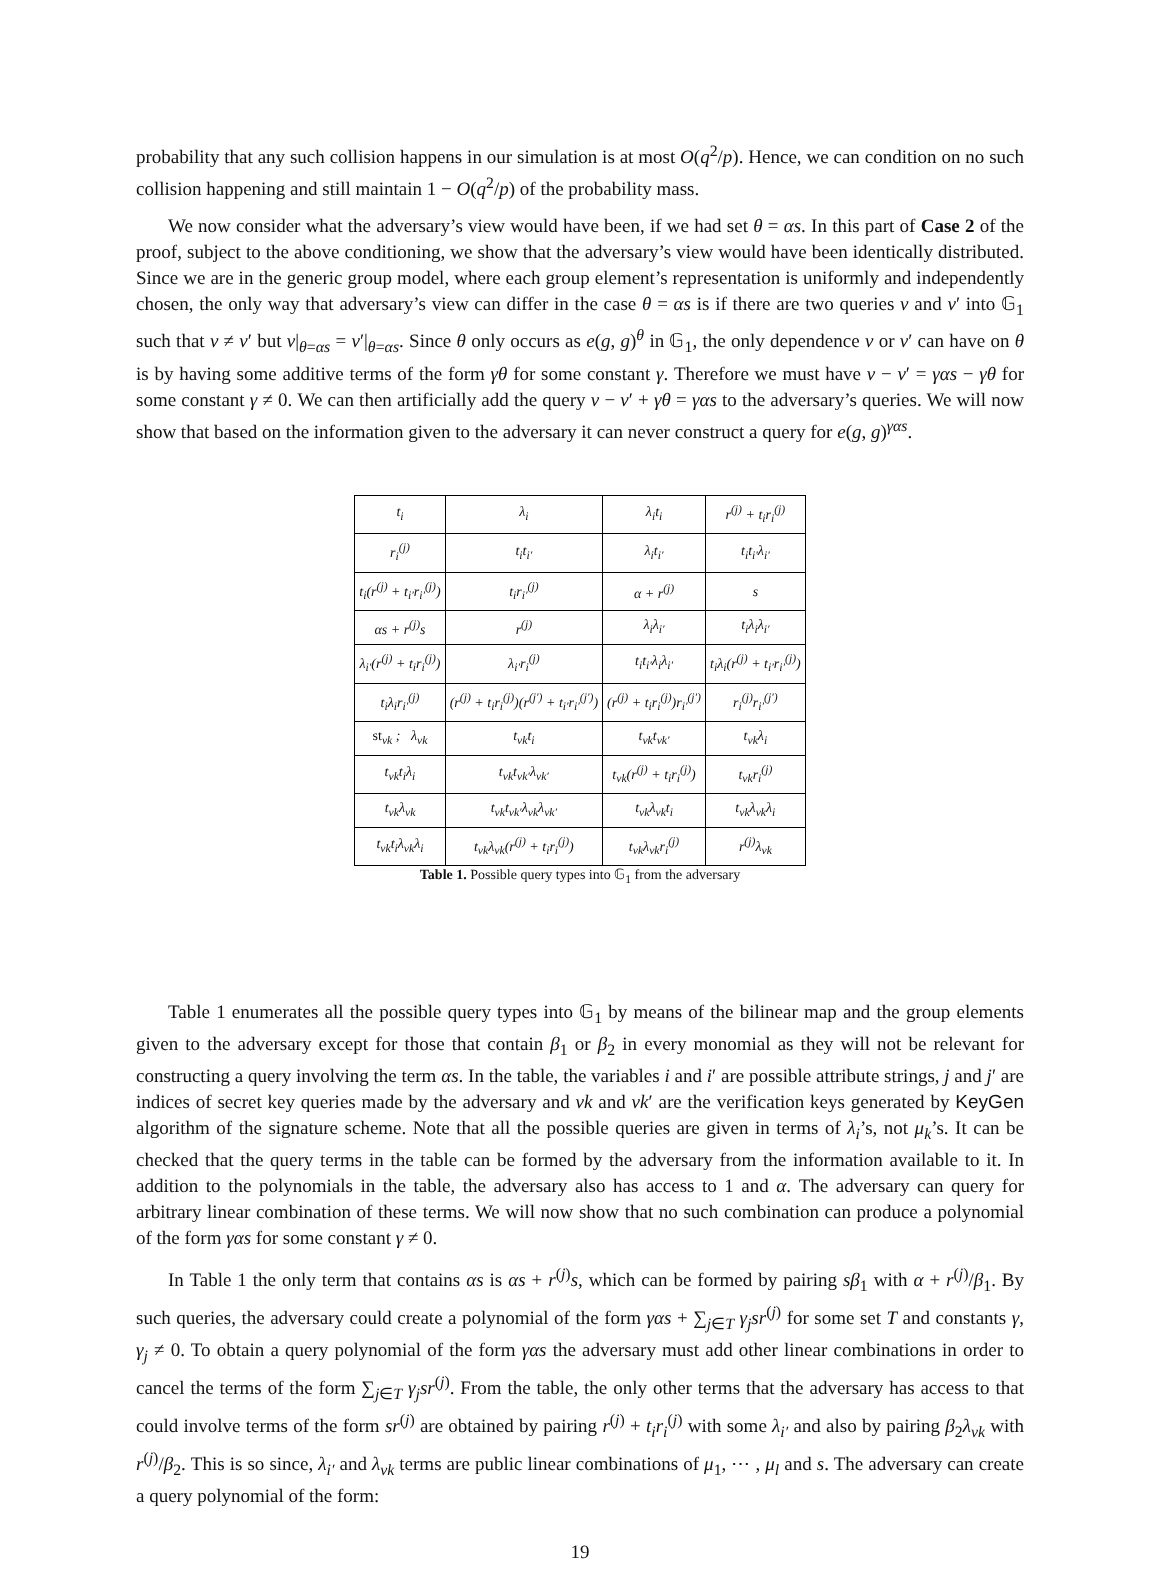probability that any such collision happens in our simulation is at most O(q<sup>2</sup>/p). Hence, we can condition on no such collision happening and still maintain 1 − O(q<sup>2</sup>/p) of the probability mass.
We now consider what the adversary’s view would have been, if we had set θ = αs. In this part of Case 2 of the proof, subject to the above conditioning, we show that the adversary’s view would have been identically distributed. Since we are in the generic group model, where each group element’s representation is uniformly and independently chosen, the only way that adversary’s view can differ in the case θ = αs is if there are two queries ν and ν′ into 𝔾<sub>1</sub> such that ν ≠ ν′ but ν|<sub>θ=αs</sub> = ν′|<sub>θ=αs</sub>. Since θ only occurs as e(g, g)<sup>θ</sup> in 𝔾<sub>1</sub>, the only dependence ν or ν′ can have on θ is by having some additive terms of the form γθ for some constant γ. Therefore we must have ν − ν′ = γαs − γθ for some constant γ ≠ 0. We can then artificially add the query ν − ν′ + γθ = γαs to the adversary’s queries. We will now show that based on the information given to the adversary it can never construct a query for e(g, g)<sup>γαs</sup>.
| t<sub>i</sub> | λ<sub>i</sub> | λ<sub>i</sub>t<sub>i</sub> | r<sup>(j)</sup> + t<sub>i</sub>r<sub>i</sub><sup>(j)</sup> |
| r<sub>i</sub><sup>(j)</sup> | t<sub>i</sub>t<sub>i′</sub> | λ<sub>i</sub>t<sub>i′</sub> | t<sub>i</sub>t<sub>i′</sub>λ<sub>i′</sub> |
| t<sub>i</sub>(r<sup>(j)</sup> + t<sub>i′</sub>r<sub>i′</sub><sup>(j)</sup>) | t<sub>i</sub>r<sub>i′</sub><sup>(j)</sup> | α + r<sup>(j)</sup> | s |
| αs + r<sup>(j)</sup>s | r<sup>(j)</sup> | λ<sub>i</sub>λ<sub>i′</sub> | t<sub>i</sub>λ<sub>i</sub>λ<sub>i′</sub> |
| λ<sub>i′</sub>(r<sup>(j)</sup> + t<sub>i</sub>r<sub>i</sub><sup>(j)</sup>) | λ<sub>i′</sub>r<sub>i</sub><sup>(j)</sup> | t<sub>i</sub>t<sub>i′</sub>λ<sub>i</sub>λ<sub>i′</sub> | t<sub>i</sub>λ<sub>i</sub>(r<sup>(j)</sup> + t<sub>i′</sub>r<sub>i′</sub><sup>(j)</sup>) |
| t<sub>i</sub>λ<sub>i</sub>r<sub>i′</sub><sup>(j)</sup> | (r<sup>(j)</sup> + t<sub>i</sub>r<sub>i</sub><sup>(j)</sup>)(r<sup>(j′)</sup> + t<sub>i′</sub>r<sub>i′</sub><sup>(j′)</sup>) | (r<sup>(j)</sup> + t<sub>i</sub>r<sub>i</sub><sup>(j)</sup>)r<sub>i′</sub><sup>(j′)</sup> | r<sub>i</sub><sup>(j)</sup>r<sub>i′</sub><sup>(j′)</sup> |
| st<sub>vk</sub> ; λ<sub>vk</sub> | t<sub>vk</sub>t<sub>i</sub> | t<sub>vk</sub>t<sub>vk′</sub> | t<sub>vk</sub>λ<sub>i</sub> |
| t<sub>vk</sub>t<sub>i</sub>λ<sub>i</sub> | t<sub>vk</sub>t<sub>vk′</sub>λ<sub>vk′</sub> | t<sub>vk</sub>(r<sup>(j)</sup> + t<sub>i</sub>r<sub>i</sub><sup>(j)</sup>) | t<sub>vk</sub>r<sub>i</sub><sup>(j)</sup> |
| t<sub>vk</sub>λ<sub>vk</sub> | t<sub>vk</sub>t<sub>vk′</sub>λ<sub>vk</sub>λ<sub>vk′</sub> | t<sub>vk</sub>λ<sub>vk</sub>t<sub>i</sub> | t<sub>vk</sub>λ<sub>vk</sub>λ<sub>i</sub> |
| t<sub>vk</sub>t<sub>i</sub>λ<sub>vk</sub>λ<sub>i</sub> | t<sub>vk</sub>λ<sub>vk</sub>(r<sup>(j)</sup> + t<sub>i</sub>r<sub>i</sub><sup>(j)</sup>) | t<sub>vk</sub>λ<sub>vk</sub>r<sub>i</sub><sup>(j)</sup> | r<sup>(j)</sup>λ<sub>vk</sub> |
Table 1. Possible query types into 𝔾<sub>1</sub> from the adversary
Table 1 enumerates all the possible query types into 𝔾<sub>1</sub> by means of the bilinear map and the group elements given to the adversary except for those that contain β<sub>1</sub> or β<sub>2</sub> in every monomial as they will not be relevant for constructing a query involving the term αs. In the table, the variables i and i′ are possible attribute strings, j and j′ are indices of secret key queries made by the adversary and vk and vk′ are the verification keys generated by KeyGen algorithm of the signature scheme. Note that all the possible queries are given in terms of λ<sub>i</sub>’s, not μ<sub>k</sub>’s. It can be checked that the query terms in the table can be formed by the adversary from the information available to it. In addition to the polynomials in the table, the adversary also has access to 1 and α. The adversary can query for arbitrary linear combination of these terms. We will now show that no such combination can produce a polynomial of the form γαs for some constant γ ≠ 0.
In Table 1 the only term that contains αs is αs + r<sup>(j)</sup>s, which can be formed by pairing sβ<sub>1</sub> with α + r<sup>(j)</sup>/β<sub>1</sub>. By such queries, the adversary could create a polynomial of the form γαs + ∑<sub>j∈T</sub> γ<sub>j</sub>sr<sup>(j)</sup> for some set T and constants γ, γ<sub>j</sub> ≠ 0. To obtain a query polynomial of the form γαs the adversary must add other linear combinations in order to cancel the terms of the form ∑<sub>j∈T</sub> γ<sub>j</sub>sr<sup>(j)</sup>. From the table, the only other terms that the adversary has access to that could involve terms of the form sr<sup>(j)</sup> are obtained by pairing r<sup>(j)</sup> + t<sub>i</sub>r<sub>i</sub><sup>(j)</sup> with some λ<sub>i′</sub> and also by pairing β<sub>2</sub>λ<sub>vk</sub> with r<sup>(j)</sup>/β<sub>2</sub>. This is so since, λ<sub>i′</sub> and λ<sub>vk</sub> terms are public linear combinations of μ<sub>1</sub>, ⋯ , μ<sub>l</sub> and s. The adversary can create a query polynomial of the form:
19